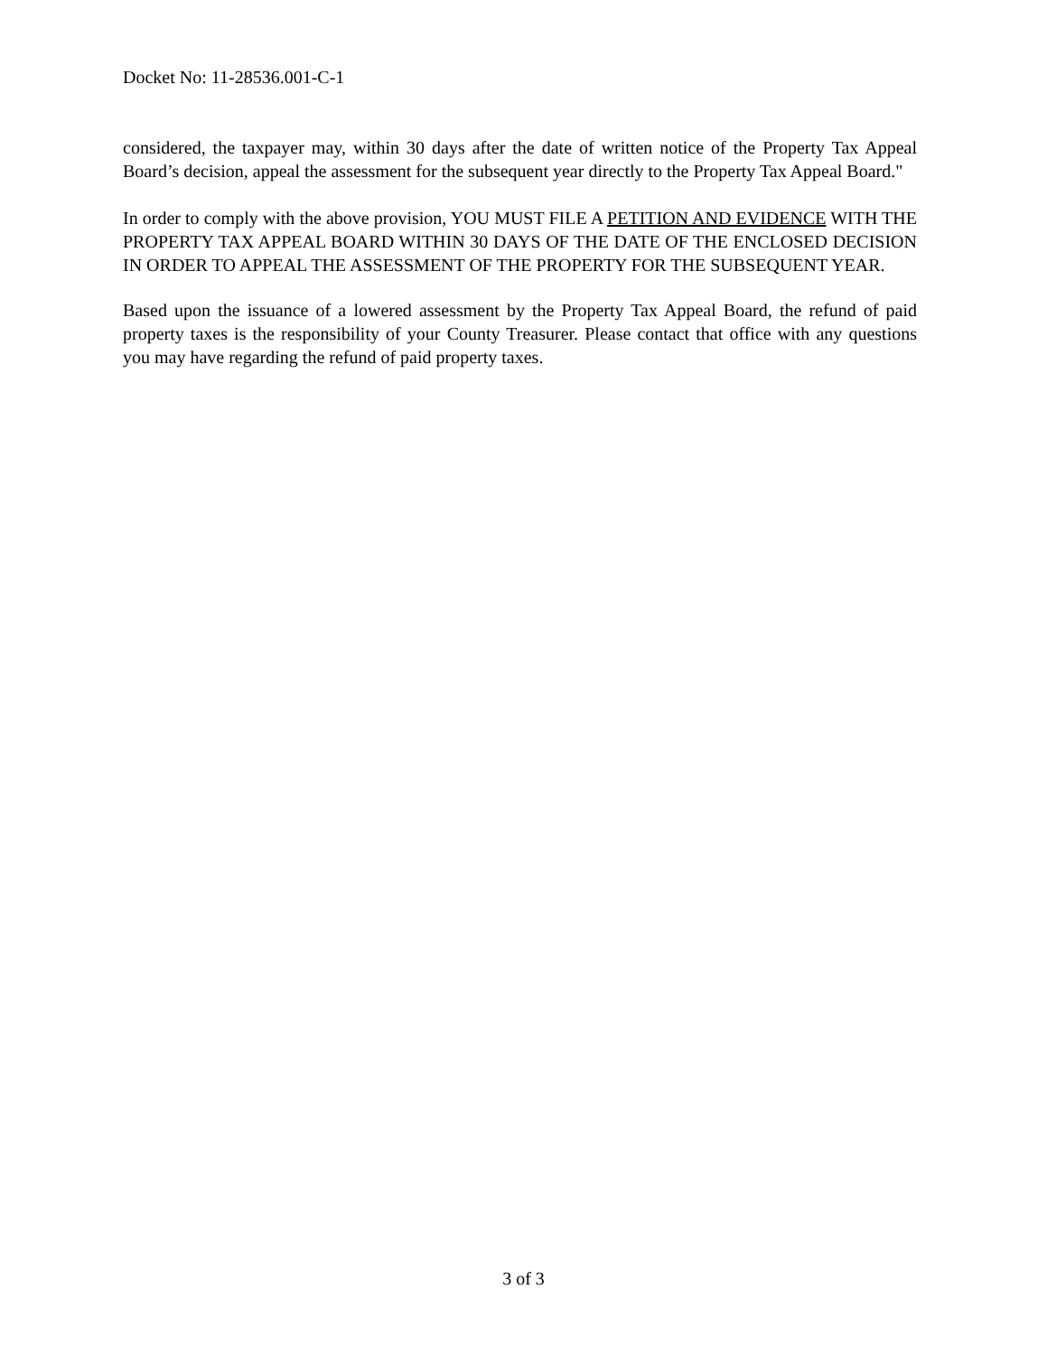Docket No: 11-28536.001-C-1
considered, the taxpayer may, within 30 days after the date of written notice of the Property Tax Appeal Board’s decision, appeal the assessment for the subsequent year directly to the Property Tax Appeal Board."
In order to comply with the above provision, YOU MUST FILE A PETITION AND EVIDENCE WITH THE PROPERTY TAX APPEAL BOARD WITHIN 30 DAYS OF THE DATE OF THE ENCLOSED DECISION IN ORDER TO APPEAL THE ASSESSMENT OF THE PROPERTY FOR THE SUBSEQUENT YEAR.
Based upon the issuance of a lowered assessment by the Property Tax Appeal Board, the refund of paid property taxes is the responsibility of your County Treasurer. Please contact that office with any questions you may have regarding the refund of paid property taxes.
3 of 3